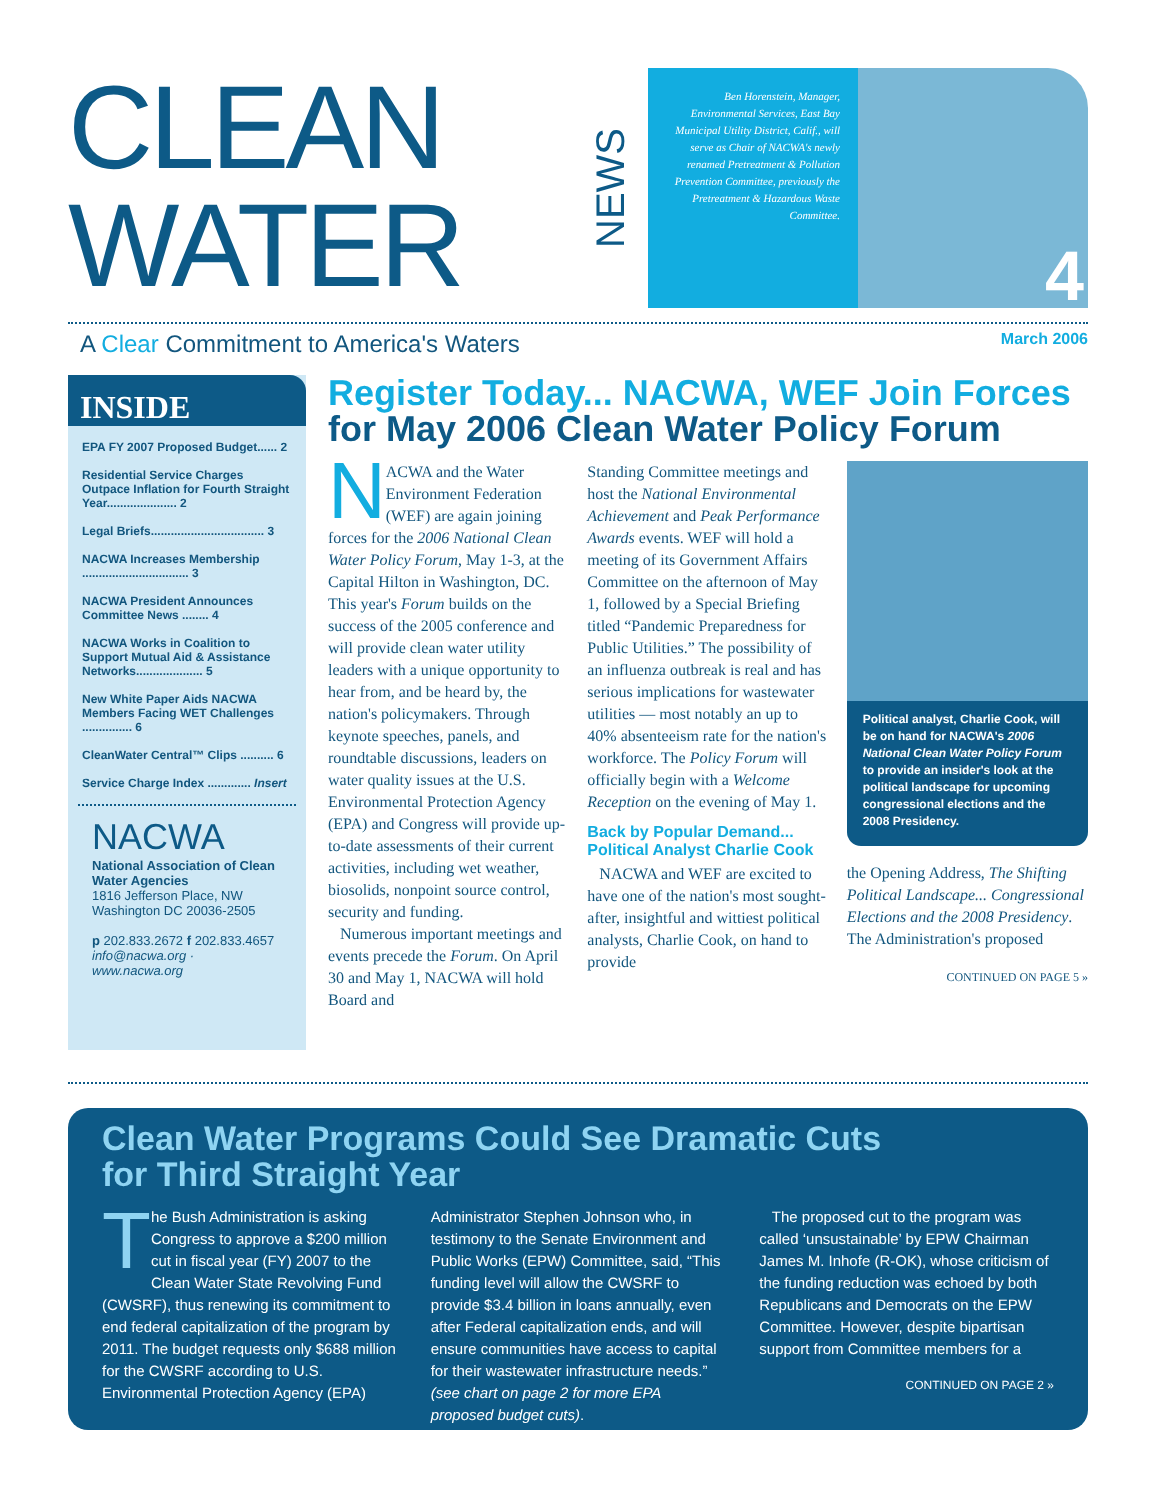CLEAN
WATER
NEWS
Ben Horenstein, Manager, Environmental Services, East Bay Municipal Utility District, Calif., will serve as Chair of NACWA's newly renamed Pretreatment & Pollution Prevention Committee, previously the Pretreatment & Hazardous Waste Committee.
4
A Clear Commitment to America's Waters
March 2006
INSIDE
EPA FY 2007 Proposed Budget...... 2
Residential Service Charges Outpace Inflation for Fourth Straight Year..................... 2
Legal Briefs.................................. 3
NACWA Increases Membership ................................ 3
NACWA President Announces Committee News ........ 4
NACWA Works in Coalition to Support Mutual Aid & Assistance Networks.................... 5
New White Paper Aids NACWA Members Facing WET Challenges ............... 6
CleanWater Central™ Clips .......... 6
Service Charge Index ............. Insert
NACWA
National Association of Clean Water Agencies
1816 Jefferson Place, NW
Washington DC 20036-2505
p 202.833.2672 f 202.833.4657
info@nacwa.org · www.nacwa.org
Register Today... NACWA, WEF Join Forces
for May 2006 Clean Water Policy Forum
NACWA and the Water Environment Federation (WEF) are again joining forces for the 2006 National Clean Water Policy Forum, May 1-3, at the Capital Hilton in Washington, DC. This year's Forum builds on the success of the 2005 conference and will provide clean water utility leaders with a unique opportunity to hear from, and be heard by, the nation's policymakers. Through keynote speeches, panels, and roundtable discussions, leaders on water quality issues at the U.S. Environmental Protection Agency (EPA) and Congress will provide up-to-date assessments of their current activities, including wet weather, biosolids, nonpoint source control, security and funding.
Numerous important meetings and events precede the Forum. On April 30 and May 1, NACWA will hold Board and
Standing Committee meetings and host the National Environmental Achievement and Peak Performance Awards events. WEF will hold a meeting of its Government Affairs Committee on the afternoon of May 1, followed by a Special Briefing titled “Pandemic Preparedness for Public Utilities.” The possibility of an influenza outbreak is real and has serious implications for wastewater utilities — most notably an up to 40% absenteeism rate for the nation's workforce. The Policy Forum will officially begin with a Welcome Reception on the evening of May 1.
Back by Popular Demand... Political Analyst Charlie Cook
NACWA and WEF are excited to have one of the nation's most sought-after, insightful and wittiest political analysts, Charlie Cook, on hand to provide
Political analyst, Charlie Cook, will be on hand for NACWA's 2006 National Clean Water Policy Forum to provide an insider's look at the political landscape for upcoming congressional elections and the 2008 Presidency.
the Opening Address, The Shifting Political Landscape... Congressional Elections and the 2008 Presidency. The Administration's proposed
CONTINUED ON PAGE 5 »
Clean Water Programs Could See Dramatic Cuts
for Third Straight Year
The Bush Administration is asking Congress to approve a $200 million cut in fiscal year (FY) 2007 to the Clean Water State Revolving Fund (CWSRF), thus renewing its commitment to end federal capitalization of the program by 2011. The budget requests only $688 million for the CWSRF according to U.S. Environmental Protection Agency (EPA)
Administrator Stephen Johnson who, in testimony to the Senate Environment and Public Works (EPW) Committee, said, “This funding level will allow the CWSRF to provide $3.4 billion in loans annually, even after Federal capitalization ends, and will ensure communities have access to capital for their wastewater infrastructure needs.” (see chart on page 2 for more EPA proposed budget cuts).
The proposed cut to the program was called ‘unsustainable’ by EPW Chairman James M. Inhofe (R-OK), whose criticism of the funding reduction was echoed by both Republicans and Democrats on the EPW Committee. However, despite bipartisan support from Committee members for a
CONTINUED ON PAGE 2 »